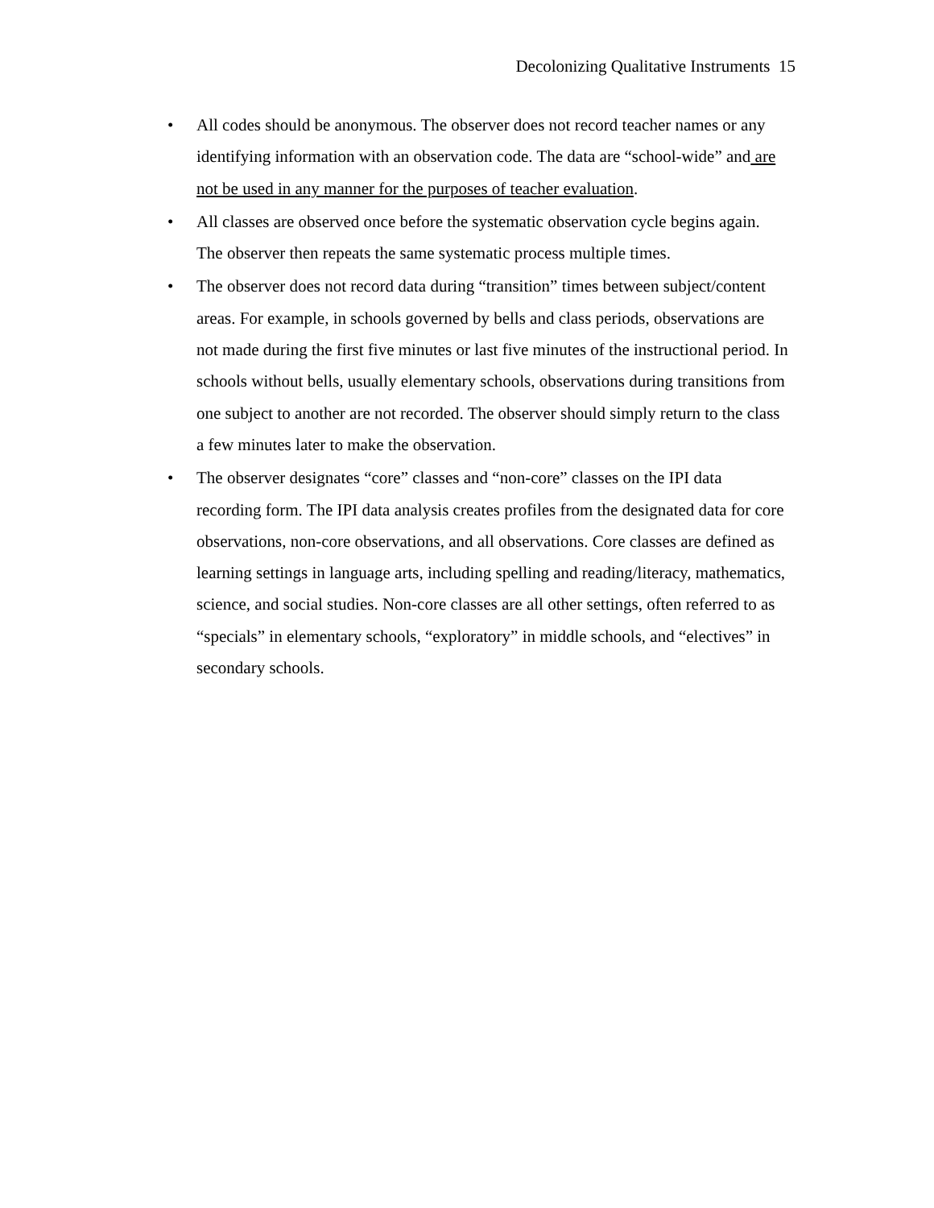Decolonizing Qualitative Instruments 15
• All codes should be anonymous. The observer does not record teacher names or any identifying information with an observation code. The data are “school-wide” and are not be used in any manner for the purposes of teacher evaluation.
• All classes are observed once before the systematic observation cycle begins again. The observer then repeats the same systematic process multiple times.
• The observer does not record data during “transition” times between subject/content areas. For example, in schools governed by bells and class periods, observations are not made during the first five minutes or last five minutes of the instructional period. In schools without bells, usually elementary schools, observations during transitions from one subject to another are not recorded. The observer should simply return to the class a few minutes later to make the observation.
• The observer designates “core” classes and “non-core” classes on the IPI data recording form. The IPI data analysis creates profiles from the designated data for core observations, non-core observations, and all observations. Core classes are defined as learning settings in language arts, including spelling and reading/literacy, mathematics, science, and social studies. Non-core classes are all other settings, often referred to as “specials” in elementary schools, “exploratory” in middle schools, and “electives” in secondary schools.